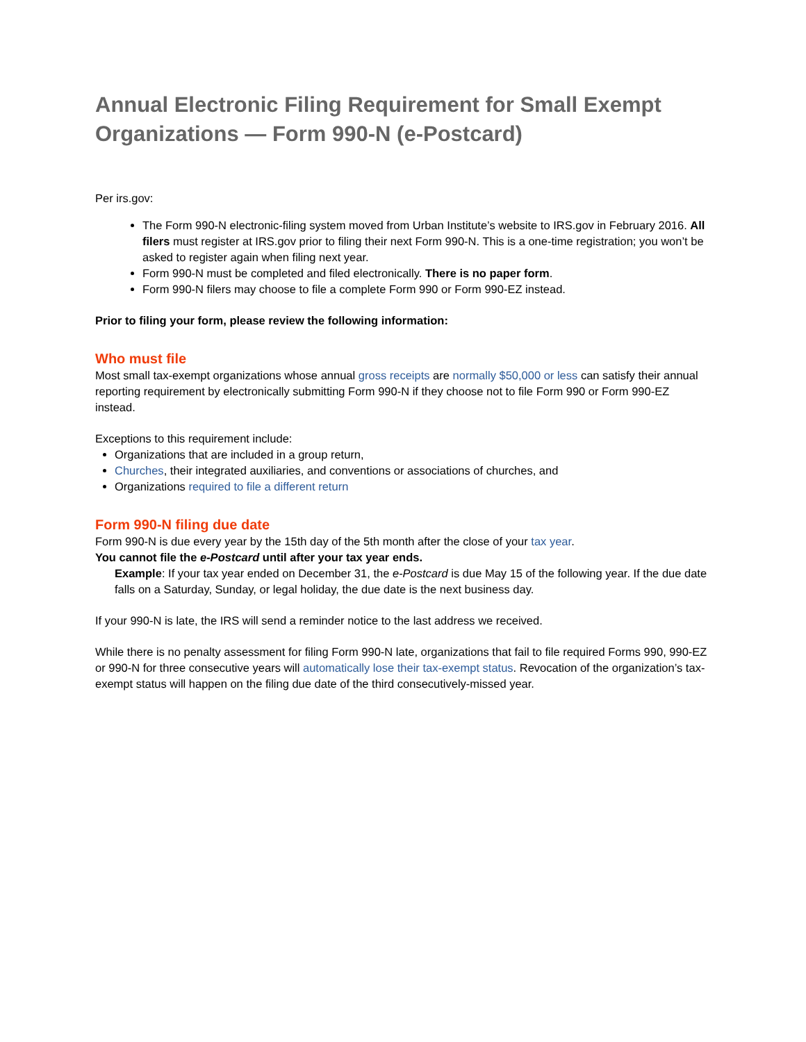Annual Electronic Filing Requirement for Small Exempt Organizations — Form 990-N (e-Postcard)
Per irs.gov:
The Form 990-N electronic-filing system moved from Urban Institute’s website to IRS.gov in February 2016. All filers must register at IRS.gov prior to filing their next Form 990-N. This is a one-time registration; you won’t be asked to register again when filing next year.
Form 990-N must be completed and filed electronically. There is no paper form.
Form 990-N filers may choose to file a complete Form 990 or Form 990-EZ instead.
Prior to filing your form, please review the following information:
Who must file
Most small tax-exempt organizations whose annual gross receipts are normally $50,000 or less can satisfy their annual reporting requirement by electronically submitting Form 990-N if they choose not to file Form 990 or Form 990-EZ instead.
Exceptions to this requirement include:
Organizations that are included in a group return,
Churches, their integrated auxiliaries, and conventions or associations of churches, and
Organizations required to file a different return
Form 990-N filing due date
Form 990-N is due every year by the 15th day of the 5th month after the close of your tax year.
You cannot file the e-Postcard until after your tax year ends.
Example: If your tax year ended on December 31, the e-Postcard is due May 15 of the following year. If the due date falls on a Saturday, Sunday, or legal holiday, the due date is the next business day.
If your 990-N is late, the IRS will send a reminder notice to the last address we received.
While there is no penalty assessment for filing Form 990-N late, organizations that fail to file required Forms 990, 990-EZ or 990-N for three consecutive years will automatically lose their tax-exempt status. Revocation of the organization’s tax-exempt status will happen on the filing due date of the third consecutively-missed year.